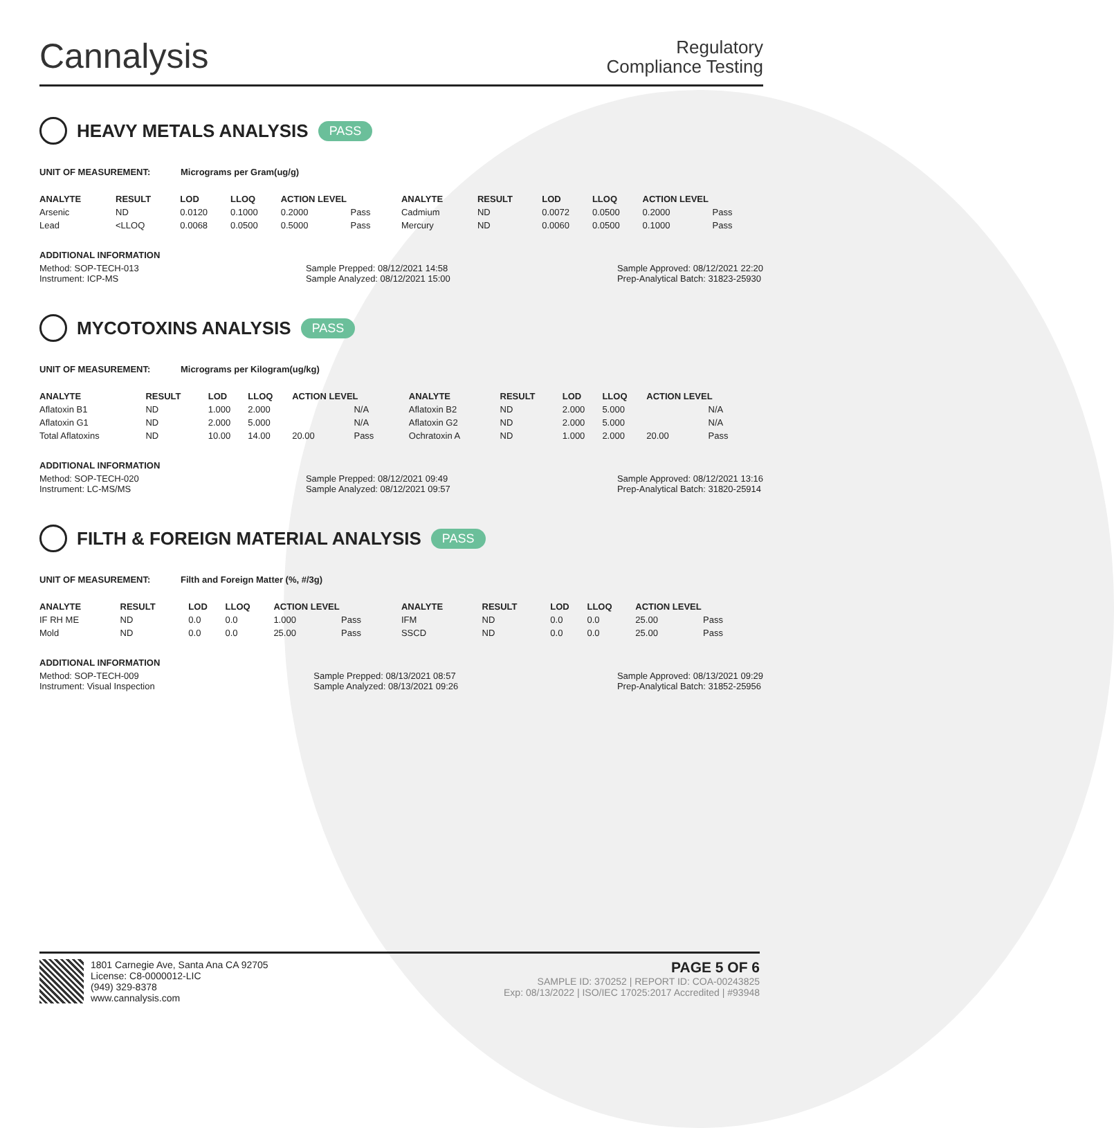Cannalysis
Regulatory
Compliance Testing
HEAVY METALS ANALYSIS PASS
UNIT OF MEASUREMENT: Micrograms per Gram(ug/g)
| ANALYTE | RESULT | LOD | LLOQ | ACTION LEVEL | | ANALYTE | RESULT | LOD | LLOQ | ACTION LEVEL | |
| --- | --- | --- | --- | --- | --- | --- | --- | --- | --- | --- | --- |
| Arsenic | ND | 0.0120 | 0.1000 | 0.2000 | Pass | Cadmium | ND | 0.0072 | 0.0500 | 0.2000 | Pass |
| Lead | <LLOQ | 0.0068 | 0.0500 | 0.5000 | Pass | Mercury | ND | 0.0060 | 0.0500 | 0.1000 | Pass |
ADDITIONAL INFORMATION
Method: SOP-TECH-013
Instrument: ICP-MS Sample Prepped: 08/12/2021 14:58
Sample Analyzed: 08/12/2021 15:00 Sample Approved: 08/12/2021 22:20
Prep-Analytical Batch: 31823-25930
MYCOTOXINS ANALYSIS PASS
UNIT OF MEASUREMENT: Micrograms per Kilogram(ug/kg)
| ANALYTE | RESULT | LOD | LLOQ | ACTION LEVEL | | ANALYTE | RESULT | LOD | LLOQ | ACTION LEVEL | |
| --- | --- | --- | --- | --- | --- | --- | --- | --- | --- | --- | --- |
| Aflatoxin B1 | ND | 1.000 | 2.000 | | N/A | Aflatoxin B2 | ND | 2.000 | 5.000 | | N/A |
| Aflatoxin G1 | ND | 2.000 | 5.000 | | N/A | Aflatoxin G2 | ND | 2.000 | 5.000 | | N/A |
| Total Aflatoxins | ND | 10.00 | 14.00 | 20.00 | Pass | Ochratoxin A | ND | 1.000 | 2.000 | 20.00 | Pass |
ADDITIONAL INFORMATION
Method: SOP-TECH-020
Instrument: LC-MS/MS Sample Prepped: 08/12/2021 09:49
Sample Analyzed: 08/12/2021 09:57 Sample Approved: 08/12/2021 13:16
Prep-Analytical Batch: 31820-25914
FILTH & FOREIGN MATERIAL ANALYSIS PASS
UNIT OF MEASUREMENT: Filth and Foreign Matter (%, #/3g)
| ANALYTE | RESULT | LOD | LLOQ | ACTION LEVEL | | ANALYTE | RESULT | LOD | LLOQ | ACTION LEVEL | |
| --- | --- | --- | --- | --- | --- | --- | --- | --- | --- | --- | --- |
| IF RH ME | ND | 0.0 | 0.0 | 1.000 | Pass | IFM | ND | 0.0 | 0.0 | 25.00 | Pass |
| Mold | ND | 0.0 | 0.0 | 25.00 | Pass | SSCD | ND | 0.0 | 0.0 | 25.00 | Pass |
ADDITIONAL INFORMATION
Method: SOP-TECH-009
Instrument: Visual Inspection Sample Prepped: 08/13/2021 08:57
Sample Analyzed: 08/13/2021 09:26 Sample Approved: 08/13/2021 09:29
Prep-Analytical Batch: 31852-25956
1801 Carnegie Ave, Santa Ana CA 92705
License: C8-0000012-LIC
(949) 329-8378
www.cannalysis.com
PAGE 5 OF 6
SAMPLE ID: 370252 | REPORT ID: COA-00243825
Exp: 08/13/2022 | ISO/IEC 17025:2017 Accredited | #93948